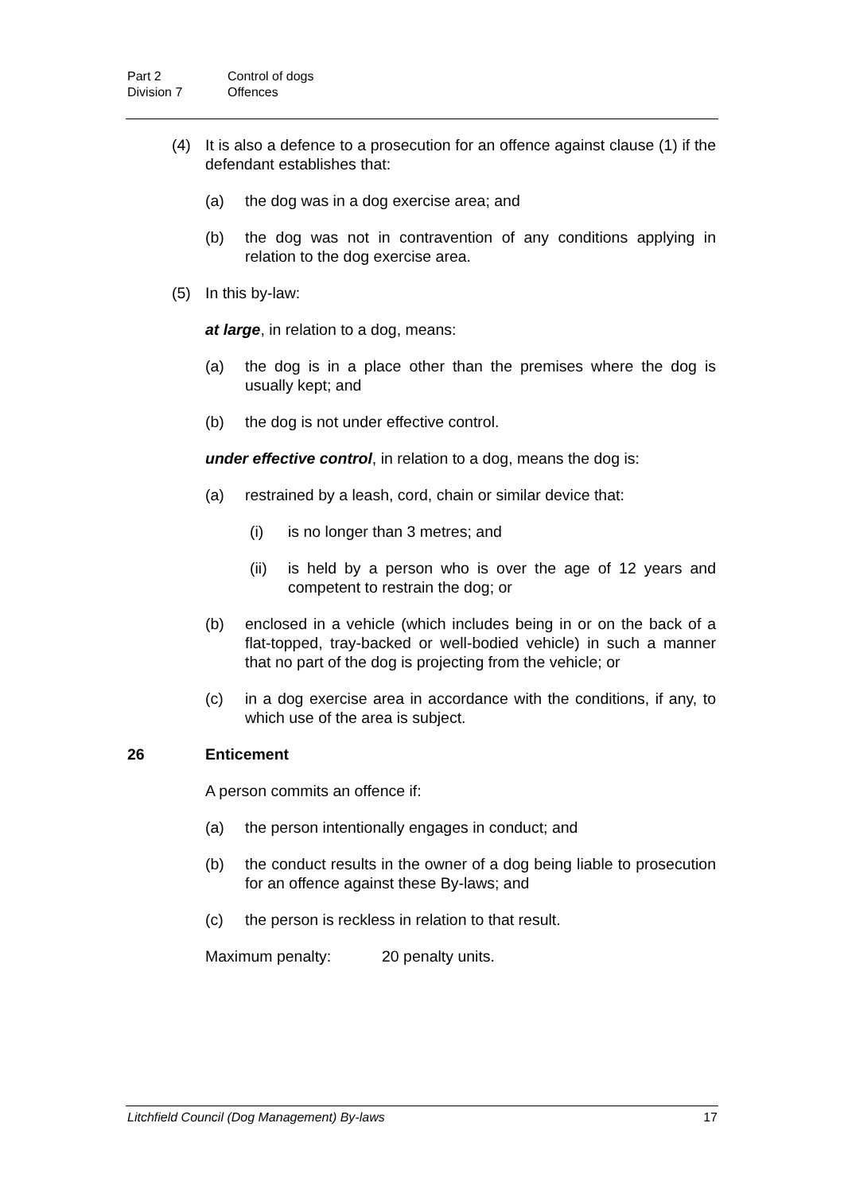Part 2 Control of dogs
Division 7 Offences
(4) It is also a defence to a prosecution for an offence against clause (1) if the defendant establishes that:
(a) the dog was in a dog exercise area; and
(b) the dog was not in contravention of any conditions applying in relation to the dog exercise area.
(5) In this by-law:
at large, in relation to a dog, means:
(a) the dog is in a place other than the premises where the dog is usually kept; and
(b) the dog is not under effective control.
under effective control, in relation to a dog, means the dog is:
(a) restrained by a leash, cord, chain or similar device that:
(i) is no longer than 3 metres; and
(ii) is held by a person who is over the age of 12 years and competent to restrain the dog; or
(b) enclosed in a vehicle (which includes being in or on the back of a flat-topped, tray-backed or well-bodied vehicle) in such a manner that no part of the dog is projecting from the vehicle; or
(c) in a dog exercise area in accordance with the conditions, if any, to which use of the area is subject.
26 Enticement
A person commits an offence if:
(a) the person intentionally engages in conduct; and
(b) the conduct results in the owner of a dog being liable to prosecution for an offence against these By-laws; and
(c) the person is reckless in relation to that result.
Maximum penalty: 20 penalty units.
Litchfield Council (Dog Management) By-laws 17